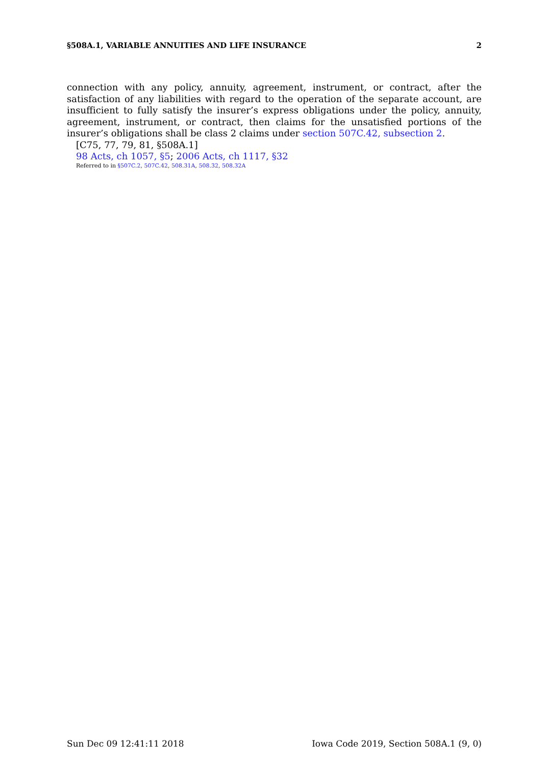§508A.1, VARIABLE ANNUITIES AND LIFE INSURANCE 2
connection with any policy, annuity, agreement, instrument, or contract, after the satisfaction of any liabilities with regard to the operation of the separate account, are insufficient to fully satisfy the insurer’s express obligations under the policy, annuity, agreement, instrument, or contract, then claims for the unsatisfied portions of the insurer’s obligations shall be class 2 claims under section 507C.42, subsection 2.
[C75, 77, 79, 81, §508A.1]
98 Acts, ch 1057, §5; 2006 Acts, ch 1117, §32
Referred to in §507C.2, 507C.42, 508.31A, 508.32, 508.32A
Sun Dec 09 12:41:11 2018 Iowa Code 2019, Section 508A.1 (9, 0)